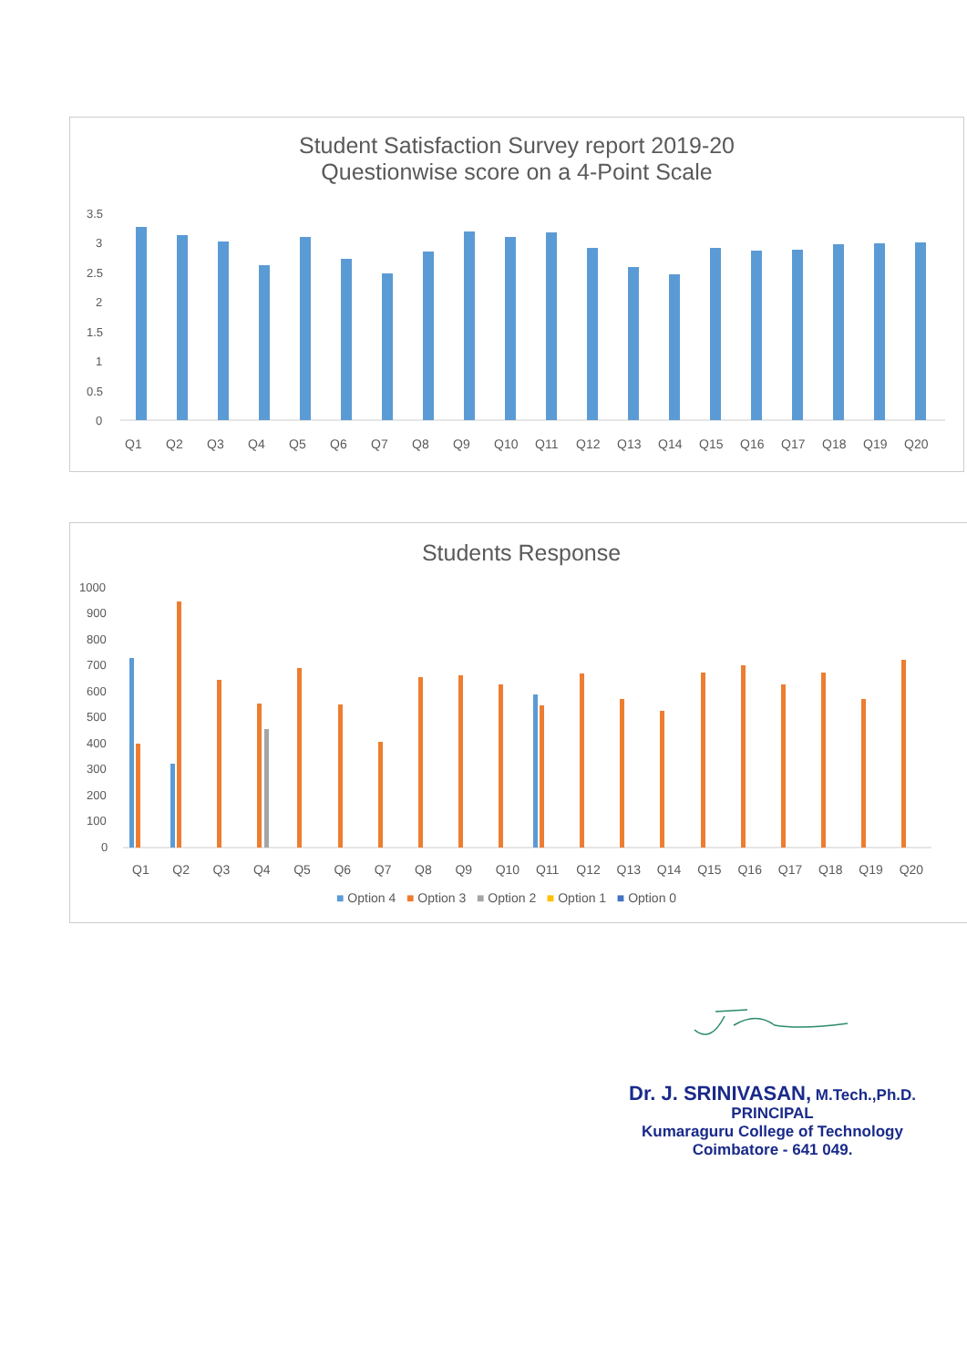Student Satisfaction Survey report 2019-20
Questionwise score on a 4-Point Scale
3.5
3
2.5
2
1.5
1
0.5
0
Q1 Q2 Q3 Q4 Q5 Q6 Q7 Q8 Q9 Q10 Q11 Q12 Q13 Q14 Q15 Q16 Q17 Q18 Q19 Q20
Students Response
1000
900
800
700
600
500
400
300
200
100
0
Q1 Q2 Q3 Q4 Q5 Q6 Q7 Q8 Q9 Q10 Q11 Q12 Q13 Q14 Q15 Q16 Q17 Q18 Q19 Q20
■ Option 4 ■ Option 3 ■ Option 2 ■ Option 1 ■ Option 0
Dr. J. SRINIVASAN, M.Tech.,Ph.D.
PRINCIPAL
Kumaraguru College of Technology
Coimbatore - 641 049.